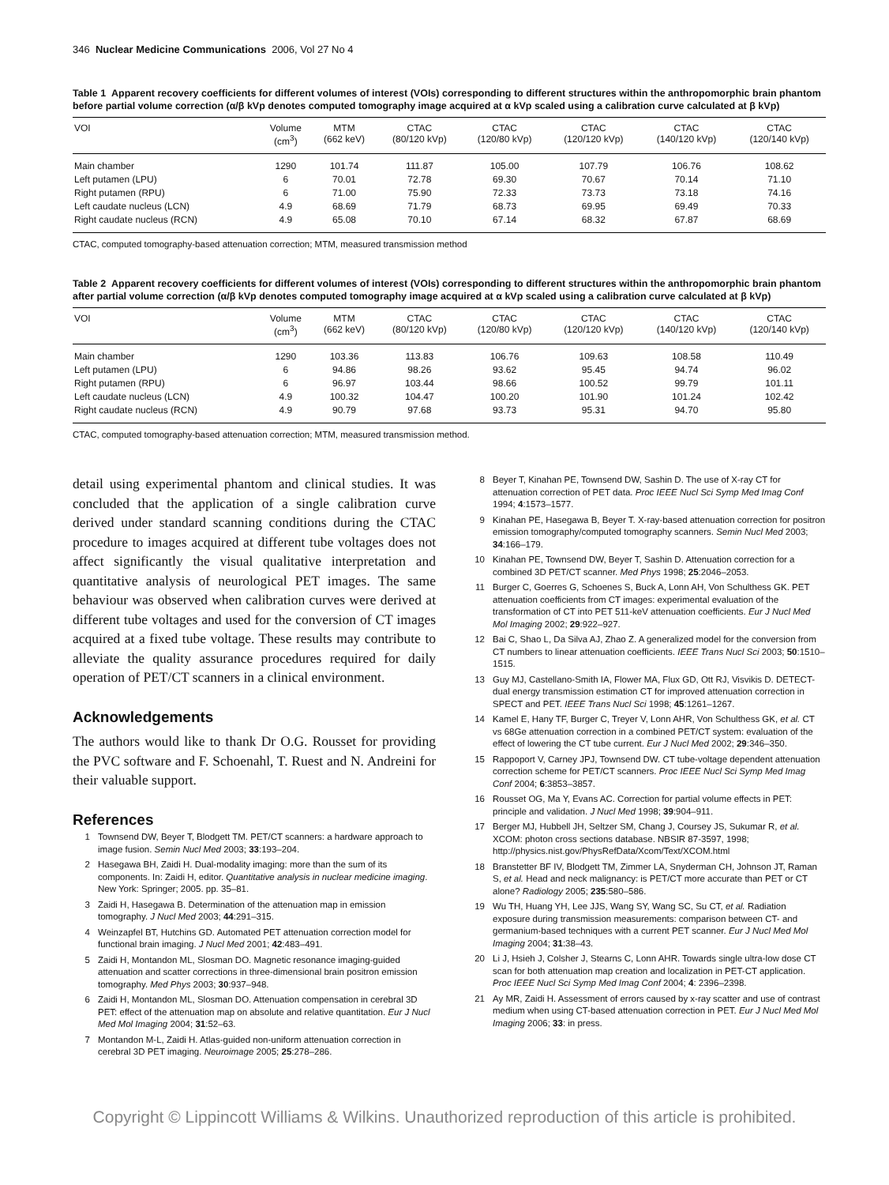346 Nuclear Medicine Communications 2006, Vol 27 No 4
Table 1 Apparent recovery coefficients for different volumes of interest (VOIs) corresponding to different structures within the anthropomorphic brain phantom before partial volume correction (α/β kVp denotes computed tomography image acquired at α kVp scaled using a calibration curve calculated at β kVp)
| VOI | Volume (cm<sup>3</sup>) | MTM (662 keV) | CTAC (80/120 kVp) | CTAC (120/80 kVp) | CTAC (120/120 kVp) | CTAC (140/120 kVp) | CTAC (120/140 kVp) |
| --- | --- | --- | --- | --- | --- | --- | --- |
| Main chamber | 1290 | 101.74 | 111.87 | 105.00 | 107.79 | 106.76 | 108.62 |
| Left putamen (LPU) | 6 | 70.01 | 72.78 | 69.30 | 70.67 | 70.14 | 71.10 |
| Right putamen (RPU) | 6 | 71.00 | 75.90 | 72.33 | 73.73 | 73.18 | 74.16 |
| Left caudate nucleus (LCN) | 4.9 | 68.69 | 71.79 | 68.73 | 69.95 | 69.49 | 70.33 |
| Right caudate nucleus (RCN) | 4.9 | 65.08 | 70.10 | 67.14 | 68.32 | 67.87 | 68.69 |
CTAC, computed tomography-based attenuation correction; MTM, measured transmission method
Table 2 Apparent recovery coefficients for different volumes of interest (VOIs) corresponding to different structures within the anthropomorphic brain phantom after partial volume correction (α/β kVp denotes computed tomography image acquired at α kVp scaled using a calibration curve calculated at β kVp)
| VOI | Volume (cm<sup>3</sup>) | MTM (662 keV) | CTAC (80/120 kVp) | CTAC (120/80 kVp) | CTAC (120/120 kVp) | CTAC (140/120 kVp) | CTAC (120/140 kVp) |
| --- | --- | --- | --- | --- | --- | --- | --- |
| Main chamber | 1290 | 103.36 | 113.83 | 106.76 | 109.63 | 108.58 | 110.49 |
| Left putamen (LPU) | 6 | 94.86 | 98.26 | 93.62 | 95.45 | 94.74 | 96.02 |
| Right putamen (RPU) | 6 | 96.97 | 103.44 | 98.66 | 100.52 | 99.79 | 101.11 |
| Left caudate nucleus (LCN) | 4.9 | 100.32 | 104.47 | 100.20 | 101.90 | 101.24 | 102.42 |
| Right caudate nucleus (RCN) | 4.9 | 90.79 | 97.68 | 93.73 | 95.31 | 94.70 | 95.80 |
CTAC, computed tomography-based attenuation correction; MTM, measured transmission method.
detail using experimental phantom and clinical studies. It was concluded that the application of a single calibration curve derived under standard scanning conditions during the CTAC procedure to images acquired at different tube voltages does not affect significantly the visual qualitative interpretation and quantitative analysis of neurological PET images. The same behaviour was observed when calibration curves were derived at different tube voltages and used for the conversion of CT images acquired at a fixed tube voltage. These results may contribute to alleviate the quality assurance procedures required for daily operation of PET/CT scanners in a clinical environment.
Acknowledgements
The authors would like to thank Dr O.G. Rousset for providing the PVC software and F. Schoenahl, T. Ruest and N. Andreini for their valuable support.
References
1 Townsend DW, Beyer T, Blodgett TM. PET/CT scanners: a hardware approach to image fusion. Semin Nucl Med 2003; 33:193–204.
2 Hasegawa BH, Zaidi H. Dual-modality imaging: more than the sum of its components. In: Zaidi H, editor. Quantitative analysis in nuclear medicine imaging. New York: Springer; 2005. pp. 35–81.
3 Zaidi H, Hasegawa B. Determination of the attenuation map in emission tomography. J Nucl Med 2003; 44:291–315.
4 Weinzapfel BT, Hutchins GD. Automated PET attenuation correction model for functional brain imaging. J Nucl Med 2001; 42:483–491.
5 Zaidi H, Montandon ML, Slosman DO. Magnetic resonance imaging-guided attenuation and scatter corrections in three-dimensional brain positron emission tomography. Med Phys 2003; 30:937–948.
6 Zaidi H, Montandon ML, Slosman DO. Attenuation compensation in cerebral 3D PET: effect of the attenuation map on absolute and relative quantitation. Eur J Nucl Med Mol Imaging 2004; 31:52–63.
7 Montandon M-L, Zaidi H. Atlas-guided non-uniform attenuation correction in cerebral 3D PET imaging. Neuroimage 2005; 25:278–286.
8 Beyer T, Kinahan PE, Townsend DW, Sashin D. The use of X-ray CT for attenuation correction of PET data. Proc IEEE Nucl Sci Symp Med Imag Conf 1994; 4:1573–1577.
9 Kinahan PE, Hasegawa B, Beyer T. X-ray-based attenuation correction for positron emission tomography/computed tomography scanners. Semin Nucl Med 2003; 34:166–179.
10 Kinahan PE, Townsend DW, Beyer T, Sashin D. Attenuation correction for a combined 3D PET/CT scanner. Med Phys 1998; 25:2046–2053.
11 Burger C, Goerres G, Schoenes S, Buck A, Lonn AH, Von Schulthess GK. PET attenuation coefficients from CT images: experimental evaluation of the transformation of CT into PET 511-keV attenuation coefficients. Eur J Nucl Med Mol Imaging 2002; 29:922–927.
12 Bai C, Shao L, Da Silva AJ, Zhao Z. A generalized model for the conversion from CT numbers to linear attenuation coefficients. IEEE Trans Nucl Sci 2003; 50:1510–1515.
13 Guy MJ, Castellano-Smith IA, Flower MA, Flux GD, Ott RJ, Visvikis D. DETECT-dual energy transmission estimation CT for improved attenuation correction in SPECT and PET. IEEE Trans Nucl Sci 1998; 45:1261–1267.
14 Kamel E, Hany TF, Burger C, Treyer V, Lonn AHR, Von Schulthess GK, et al. CT vs 68Ge attenuation correction in a combined PET/CT system: evaluation of the effect of lowering the CT tube current. Eur J Nucl Med 2002; 29:346–350.
15 Rappoport V, Carney JPJ, Townsend DW. CT tube-voltage dependent attenuation correction scheme for PET/CT scanners. Proc IEEE Nucl Sci Symp Med Imag Conf 2004; 6:3853–3857.
16 Rousset OG, Ma Y, Evans AC. Correction for partial volume effects in PET: principle and validation. J Nucl Med 1998; 39:904–911.
17 Berger MJ, Hubbell JH, Seltzer SM, Chang J, Coursey JS, Sukumar R, et al. XCOM: photon cross sections database. NBSIR 87-3597, 1998; http://physics.nist.gov/PhysRefData/Xcom/Text/XCOM.html
18 Branstetter BF IV, Blodgett TM, Zimmer LA, Snyderman CH, Johnson JT, Raman S, et al. Head and neck malignancy: is PET/CT more accurate than PET or CT alone? Radiology 2005; 235:580–586.
19 Wu TH, Huang YH, Lee JJS, Wang SY, Wang SC, Su CT, et al. Radiation exposure during transmission measurements: comparison between CT- and germanium-based techniques with a current PET scanner. Eur J Nucl Med Mol Imaging 2004; 31:38–43.
20 Li J, Hsieh J, Colsher J, Stearns C, Lonn AHR. Towards single ultra-low dose CT scan for both attenuation map creation and localization in PET-CT application. Proc IEEE Nucl Sci Symp Med Imag Conf 2004; 4: 2396–2398.
21 Ay MR, Zaidi H. Assessment of errors caused by x-ray scatter and use of contrast medium when using CT-based attenuation correction in PET. Eur J Nucl Med Mol Imaging 2006; 33: in press.
Copyright © Lippincott Williams & Wilkins. Unauthorized reproduction of this article is prohibited.